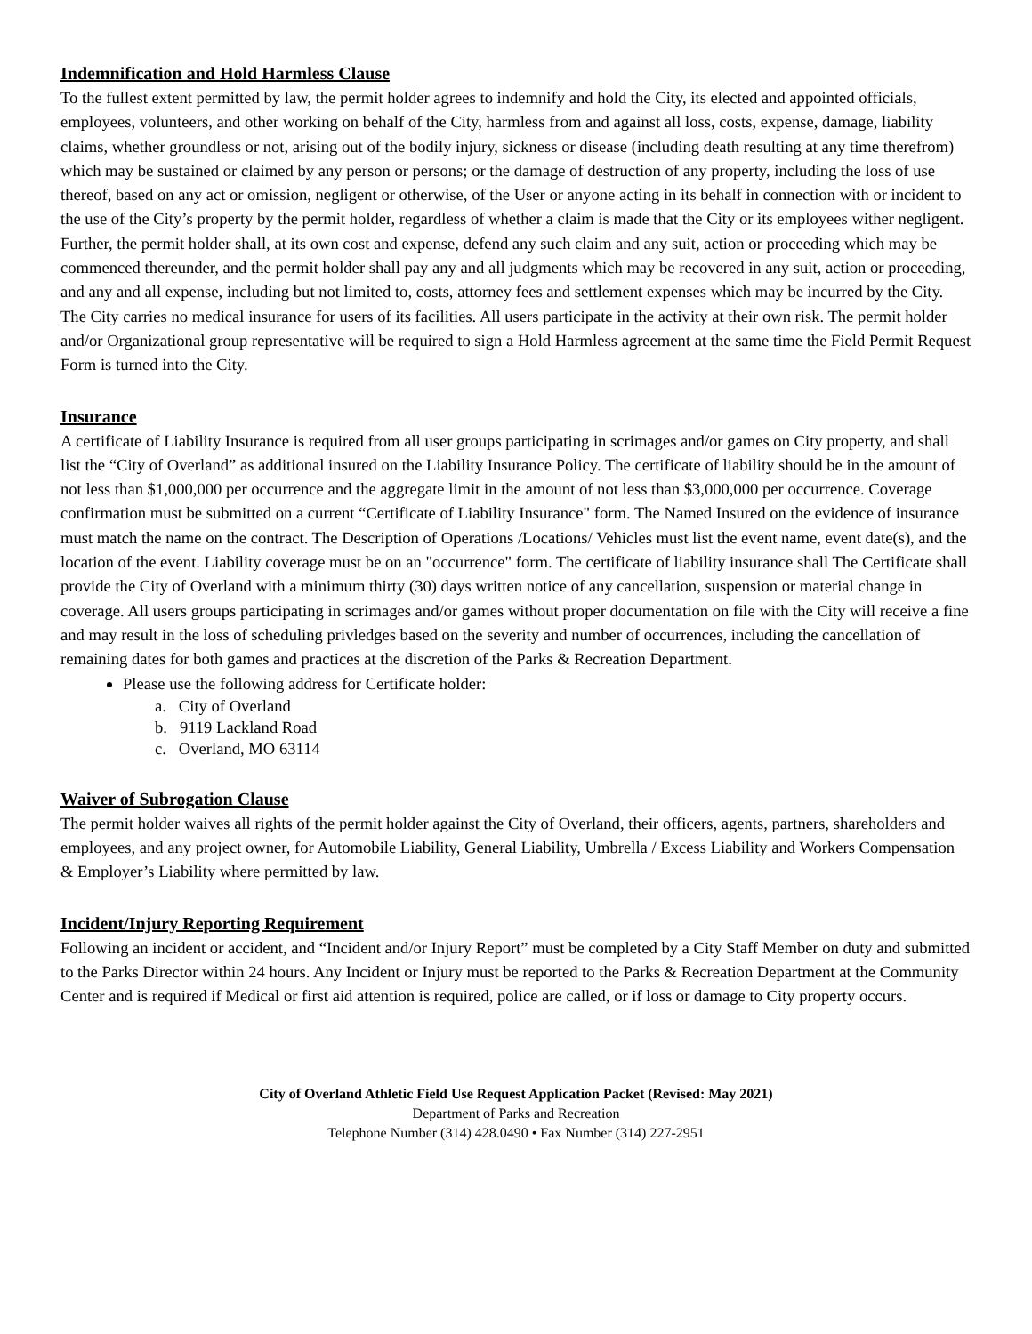Indemnification and Hold Harmless Clause
To the fullest extent permitted by law, the permit holder agrees to indemnify and hold the City, its elected and appointed officials, employees, volunteers, and other working on behalf of the City, harmless from and against all loss, costs, expense, damage, liability claims, whether groundless or not, arising out of the bodily injury, sickness or disease (including death resulting at any time therefrom) which may be sustained or claimed by any person or persons; or the damage of destruction of any property, including the loss of use thereof, based on any act or omission, negligent or otherwise, of the User or anyone acting in its behalf in connection with or incident to the use of the City’s property by the permit holder, regardless of whether a claim is made that the City or its employees wither negligent. Further, the permit holder shall, at its own cost and expense, defend any such claim and any suit, action or proceeding which may be commenced thereunder, and the permit holder shall pay any and all judgments which may be recovered in any suit, action or proceeding, and any and all expense, including but not limited to, costs, attorney fees and settlement expenses which may be incurred by the City. The City carries no medical insurance for users of its facilities. All users participate in the activity at their own risk. The permit holder and/or Organizational group representative will be required to sign a Hold Harmless agreement at the same time the Field Permit Request Form is turned into the City.
Insurance
A certificate of Liability Insurance is required from all user groups participating in scrimages and/or games on City property, and shall list the “City of Overland” as additional insured on the Liability Insurance Policy. The certificate of liability should be in the amount of not less than $1,000,000 per occurrence and the aggregate limit in the amount of not less than $3,000,000 per occurrence. Coverage confirmation must be submitted on a current “Certificate of Liability Insurance" form. The Named Insured on the evidence of insurance must match the name on the contract. The Description of Operations /Locations/ Vehicles must list the event name, event date(s), and the location of the event. Liability coverage must be on an "occurrence" form. The certificate of liability insurance shall The Certificate shall provide the City of Overland with a minimum thirty (30) days written notice of any cancellation, suspension or material change in coverage. All users groups participating in scrimages and/or games without proper documentation on file with the City will receive a fine and may result in the loss of scheduling privledges based on the severity and number of occurrences, including the cancellation of remaining dates for both games and practices at the discretion of the Parks & Recreation Department.
Please use the following address for Certificate holder:
a. City of Overland
b. 9119 Lackland Road
c. Overland, MO 63114
Waiver of Subrogation Clause
The permit holder waives all rights of the permit holder against the City of Overland, their officers, agents, partners, shareholders and employees, and any project owner, for Automobile Liability, General Liability, Umbrella / Excess Liability and Workers Compensation & Employer’s Liability where permitted by law.
Incident/Injury Reporting Requirement
Following an incident or accident, and “Incident and/or Injury Report” must be completed by a City Staff Member on duty and submitted to the Parks Director within 24 hours. Any Incident or Injury must be reported to the Parks & Recreation Department at the Community Center and is required if Medical or first aid attention is required, police are called, or if loss or damage to City property occurs.
City of Overland Athletic Field Use Request Application Packet (Revised: May 2021)
Department of Parks and Recreation
Telephone Number (314) 428.0490 • Fax Number (314) 227-2951